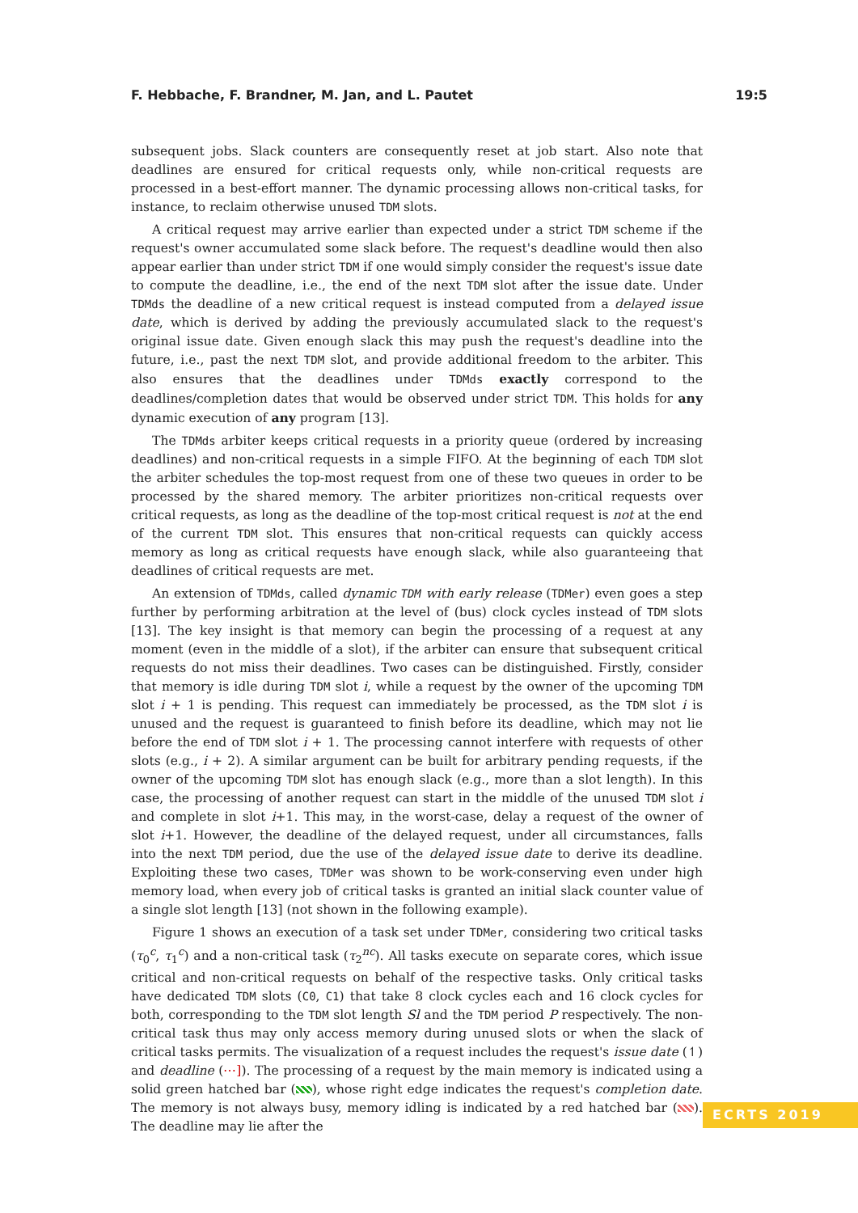F. Hebbache, F. Brandner, M. Jan, and L. Pautet 19:5
subsequent jobs. Slack counters are consequently reset at job start. Also note that deadlines are ensured for critical requests only, while non-critical requests are processed in a best-effort manner. The dynamic processing allows non-critical tasks, for instance, to reclaim otherwise unused TDM slots.
A critical request may arrive earlier than expected under a strict TDM scheme if the request's owner accumulated some slack before. The request's deadline would then also appear earlier than under strict TDM if one would simply consider the request's issue date to compute the deadline, i.e., the end of the next TDM slot after the issue date. Under TDMds the deadline of a new critical request is instead computed from a delayed issue date, which is derived by adding the previously accumulated slack to the request's original issue date. Given enough slack this may push the request's deadline into the future, i.e., past the next TDM slot, and provide additional freedom to the arbiter. This also ensures that the deadlines under TDMds exactly correspond to the deadlines/completion dates that would be observed under strict TDM. This holds for any dynamic execution of any program [13].
The TDMds arbiter keeps critical requests in a priority queue (ordered by increasing deadlines) and non-critical requests in a simple FIFO. At the beginning of each TDM slot the arbiter schedules the top-most request from one of these two queues in order to be processed by the shared memory. The arbiter prioritizes non-critical requests over critical requests, as long as the deadline of the top-most critical request is not at the end of the current TDM slot. This ensures that non-critical requests can quickly access memory as long as critical requests have enough slack, while also guaranteeing that deadlines of critical requests are met.
An extension of TDMds, called dynamic TDM with early release (TDMer) even goes a step further by performing arbitration at the level of (bus) clock cycles instead of TDM slots [13]. The key insight is that memory can begin the processing of a request at any moment (even in the middle of a slot), if the arbiter can ensure that subsequent critical requests do not miss their deadlines. Two cases can be distinguished. Firstly, consider that memory is idle during TDM slot i, while a request by the owner of the upcoming TDM slot i + 1 is pending. This request can immediately be processed, as the TDM slot i is unused and the request is guaranteed to finish before its deadline, which may not lie before the end of TDM slot i + 1. The processing cannot interfere with requests of other slots (e.g., i + 2). A similar argument can be built for arbitrary pending requests, if the owner of the upcoming TDM slot has enough slack (e.g., more than a slot length). In this case, the processing of another request can start in the middle of the unused TDM slot i and complete in slot i+1. This may, in the worst-case, delay a request of the owner of slot i+1. However, the deadline of the delayed request, under all circumstances, falls into the next TDM period, due the use of the delayed issue date to derive its deadline. Exploiting these two cases, TDMer was shown to be work-conserving even under high memory load, when every job of critical tasks is granted an initial slack counter value of a single slot length [13] (not shown in the following example).
Figure 1 shows an execution of a task set under TDMer, considering two critical tasks (τ<sub>0</sub><sup>c</sup>, τ<sub>1</sub><sup>c</sup>) and a non-critical task (τ<sub>2</sub><sup>nc</sup>). All tasks execute on separate cores, which issue critical and non-critical requests on behalf of the respective tasks. Only critical tasks have dedicated TDM slots (C0, C1) that take 8 clock cycles each and 16 clock cycles for both, corresponding to the TDM slot length Sl and the TDM period P respectively. The non-critical task thus may only access memory during unused slots or when the slack of critical tasks permits. The visualization of a request includes the request's issue date (↿) and deadline (⋯]). The processing of a request by the main memory is indicated using a solid green hatched bar ( ), whose right edge indicates the request's completion date. The memory is not always busy, memory idling is indicated by a red hatched bar ( ). The deadline may lie after the
ECRTS 2019